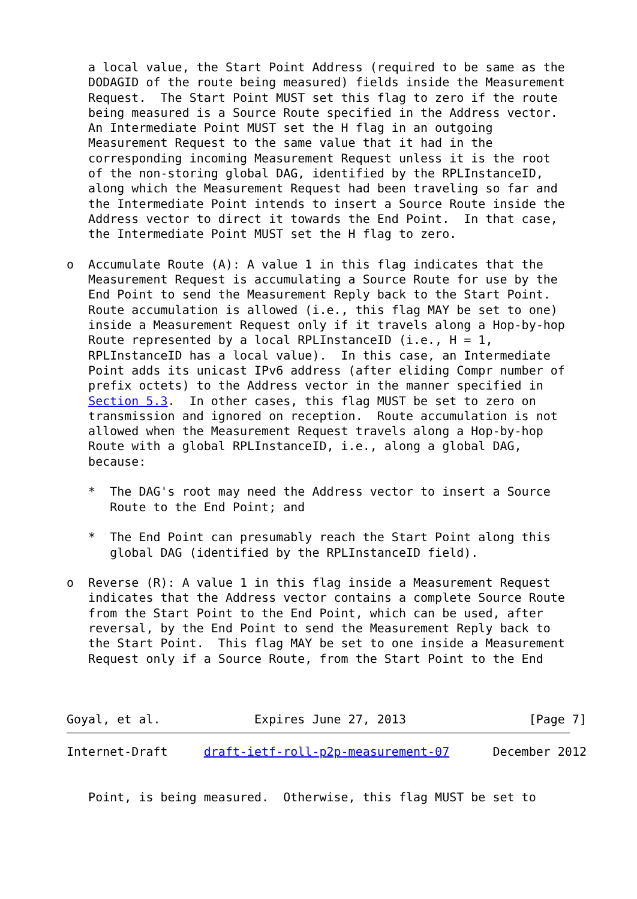a local value, the Start Point Address (required to be same as the
   DODAGID of the route being measured) fields inside the Measurement
   Request.  The Start Point MUST set this flag to zero if the route
   being measured is a Source Route specified in the Address vector.
   An Intermediate Point MUST set the H flag in an outgoing
   Measurement Request to the same value that it had in the
   corresponding incoming Measurement Request unless it is the root
   of the non-storing global DAG, identified by the RPLInstanceID,
   along which the Measurement Request had been traveling so far and
   the Intermediate Point intends to insert a Source Route inside the
   Address vector to direct it towards the End Point.  In that case,
   the Intermediate Point MUST set the H flag to zero.

o  Accumulate Route (A): A value 1 in this flag indicates that the
   Measurement Request is accumulating a Source Route for use by the
   End Point to send the Measurement Reply back to the Start Point.
   Route accumulation is allowed (i.e., this flag MAY be set to one)
   inside a Measurement Request only if it travels along a Hop-by-hop
   Route represented by a local RPLInstanceID (i.e., H = 1,
   RPLInstanceID has a local value).  In this case, an Intermediate
   Point adds its unicast IPv6 address (after eliding Compr number of
   prefix octets) to the Address vector in the manner specified in
   Section 5.3.  In other cases, this flag MUST be set to zero on
   transmission and ignored on reception.  Route accumulation is not
   allowed when the Measurement Request travels along a Hop-by-hop
   Route with a global RPLInstanceID, i.e., along a global DAG,
   because:

   *  The DAG's root may need the Address vector to insert a Source
      Route to the End Point; and

   *  The End Point can presumably reach the Start Point along this
      global DAG (identified by the RPLInstanceID field).

o  Reverse (R): A value 1 in this flag inside a Measurement Request
   indicates that the Address vector contains a complete Source Route
   from the Start Point to the End Point, which can be used, after
   reversal, by the End Point to send the Measurement Reply back to
   the Start Point.  This flag MAY be set to one inside a Measurement
   Request only if a Source Route, from the Start Point to the End



Goyal, et al.             Expires June 27, 2013                 [Page 7]
Internet-Draft     draft-ietf-roll-p2p-measurement-07      December 2012


   Point, is being measured.  Otherwise, this flag MUST be set to